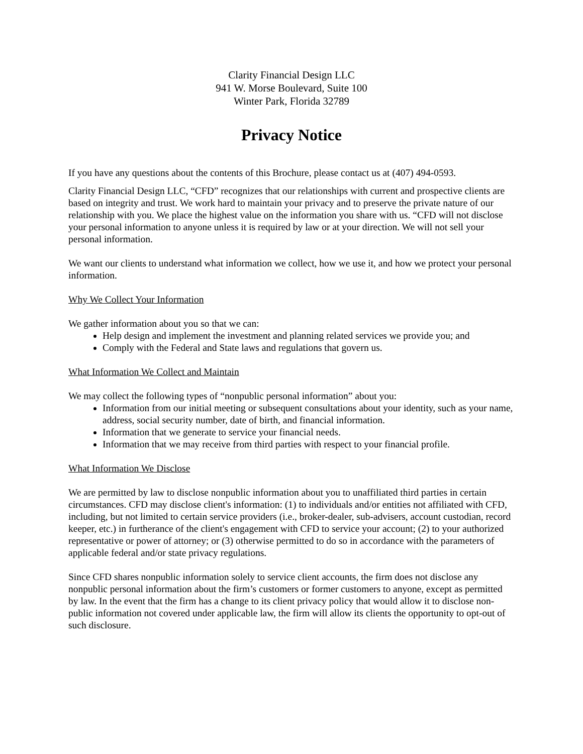Clarity Financial Design LLC
941 W. Morse Boulevard, Suite 100
Winter Park, Florida 32789
Privacy Notice
If you have any questions about the contents of this Brochure, please contact us at (407) 494-0593.
Clarity Financial Design LLC, “CFD” recognizes that our relationships with current and prospective clients are based on integrity and trust. We work hard to maintain your privacy and to preserve the private nature of our relationship with you. We place the highest value on the information you share with us. “CFD will not disclose your personal information to anyone unless it is required by law or at your direction. We will not sell your personal information.
We want our clients to understand what information we collect, how we use it, and how we protect your personal information.
Why We Collect Your Information
We gather information about you so that we can:
Help design and implement the investment and planning related services we provide you; and
Comply with the Federal and State laws and regulations that govern us.
What Information We Collect and Maintain
We may collect the following types of “nonpublic personal information” about you:
Information from our initial meeting or subsequent consultations about your identity, such as your name, address, social security number, date of birth, and financial information.
Information that we generate to service your financial needs.
Information that we may receive from third parties with respect to your financial profile.
What Information We Disclose
We are permitted by law to disclose nonpublic information about you to unaffiliated third parties in certain circumstances. CFD may disclose client's information: (1) to individuals and/or entities not affiliated with CFD, including, but not limited to certain service providers (i.e., broker-dealer, sub-advisers, account custodian, record keeper, etc.) in furtherance of the client's engagement with CFD to service your account; (2) to your authorized representative or power of attorney; or (3) otherwise permitted to do so in accordance with the parameters of applicable federal and/or state privacy regulations.
Since CFD shares nonpublic information solely to service client accounts, the firm does not disclose any nonpublic personal information about the firm’s customers or former customers to anyone, except as permitted by law. In the event that the firm has a change to its client privacy policy that would allow it to disclose non-public information not covered under applicable law, the firm will allow its clients the opportunity to opt-out of such disclosure.